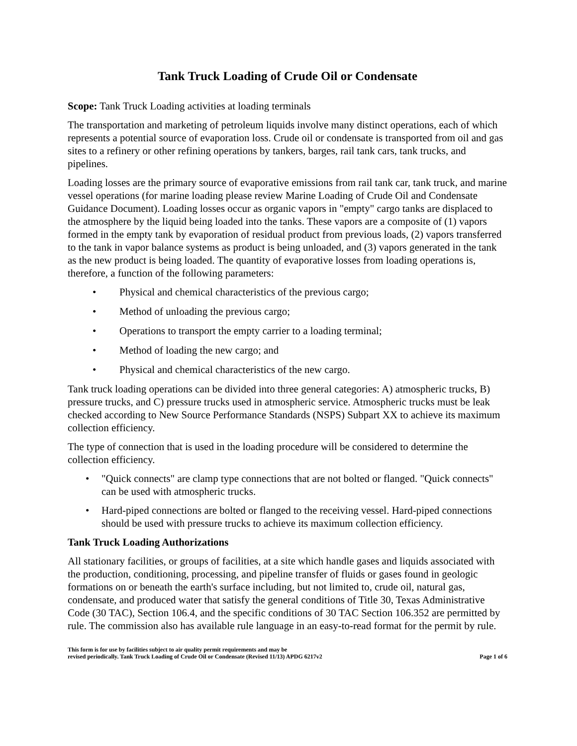Tank Truck Loading of Crude Oil or Condensate
Scope: Tank Truck Loading activities at loading terminals
The transportation and marketing of petroleum liquids involve many distinct operations, each of which represents a potential source of evaporation loss. Crude oil or condensate is transported from oil and gas sites to a refinery or other refining operations by tankers, barges, rail tank cars, tank trucks, and pipelines.
Loading losses are the primary source of evaporative emissions from rail tank car, tank truck, and marine vessel operations (for marine loading please review Marine Loading of Crude Oil and Condensate Guidance Document). Loading losses occur as organic vapors in "empty" cargo tanks are displaced to the atmosphere by the liquid being loaded into the tanks. These vapors are a composite of (1) vapors formed in the empty tank by evaporation of residual product from previous loads, (2) vapors transferred to the tank in vapor balance systems as product is being unloaded, and (3) vapors generated in the tank as the new product is being loaded. The quantity of evaporative losses from loading operations is, therefore, a function of the following parameters:
• Physical and chemical characteristics of the previous cargo;
• Method of unloading the previous cargo;
• Operations to transport the empty carrier to a loading terminal;
• Method of loading the new cargo; and
• Physical and chemical characteristics of the new cargo.
Tank truck loading operations can be divided into three general categories: A) atmospheric trucks, B) pressure trucks, and C) pressure trucks used in atmospheric service. Atmospheric trucks must be leak checked according to New Source Performance Standards (NSPS) Subpart XX to achieve its maximum collection efficiency.
The type of connection that is used in the loading procedure will be considered to determine the collection efficiency.
• "Quick connects" are clamp type connections that are not bolted or flanged. "Quick connects" can be used with atmospheric trucks.
• Hard-piped connections are bolted or flanged to the receiving vessel. Hard-piped connections should be used with pressure trucks to achieve its maximum collection efficiency.
Tank Truck Loading Authorizations
All stationary facilities, or groups of facilities, at a site which handle gases and liquids associated with the production, conditioning, processing, and pipeline transfer of fluids or gases found in geologic formations on or beneath the earth's surface including, but not limited to, crude oil, natural gas, condensate, and produced water that satisfy the general conditions of Title 30, Texas Administrative Code (30 TAC), Section 106.4, and the specific conditions of 30 TAC Section 106.352 are permitted by rule. The commission also has available rule language in an easy-to-read format for the permit by rule.
This form is for use by facilities subject to air quality permit requirements and may be
revised periodically. Tank Truck Loading of Crude Oil or Condensate (Revised 11/13) APDG 6217v2
Page 1 of 6